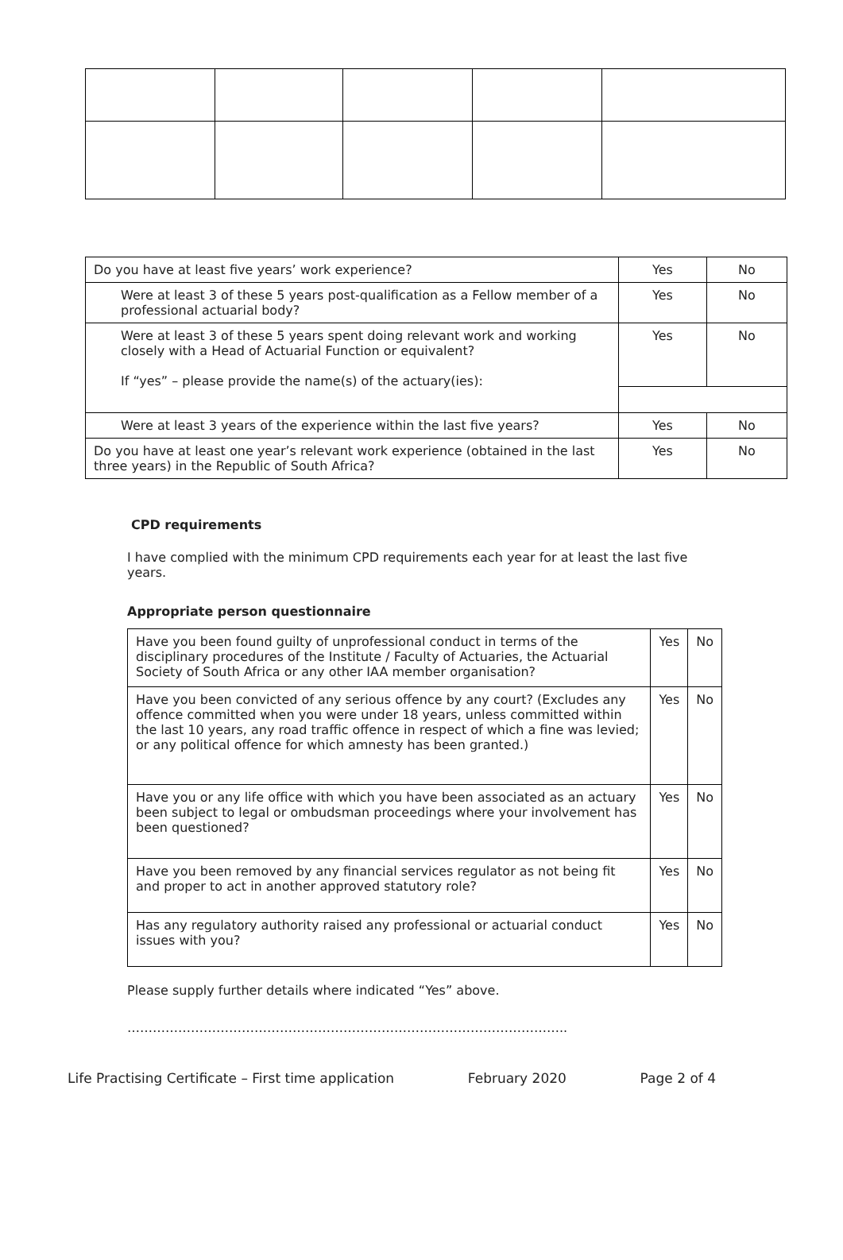| Do you have at least five years’ work experience? | Yes | No |
| Were at least 3 of these 5 years post-qualification as a Fellow member of a professional actuarial body? | Yes | No |
| Were at least 3 of these 5 years spent doing relevant work and working closely with a Head of Actuarial Function or equivalent? If “yes” – please provide the name(s) of the actuary(ies): | Yes | No |
| Were at least 3 years of the experience within the last five years? | Yes | No |
| Do you have at least one year’s relevant work experience (obtained in the last three years) in the Republic of South Africa? | Yes | No |
CPD requirements
I have complied with the minimum CPD requirements each year for at least the last five years.
Appropriate person questionnaire
| Have you been found guilty of unprofessional conduct in terms of the disciplinary procedures of the Institute / Faculty of Actuaries, the Actuarial Society of South Africa or any other IAA member organisation? | Yes | No |
| Have you been convicted of any serious offence by any court? (Excludes any offence committed when you were under 18 years, unless committed within the last 10 years, any road traffic offence in respect of which a fine was levied; or any political offence for which amnesty has been granted.) | Yes | No |
| Have you or any life office with which you have been associated as an actuary been subject to legal or ombudsman proceedings where your involvement has been questioned? | Yes | No |
| Have you been removed by any financial services regulator as not being fit and proper to act in another approved statutory role? | Yes | No |
| Has any regulatory authority raised any professional or actuarial conduct issues with you? | Yes | No |
Please supply further details where indicated “Yes” above.
…………………………………………………………………………………………..
Life Practising Certificate – First time application February 2020 Page 2 of 4